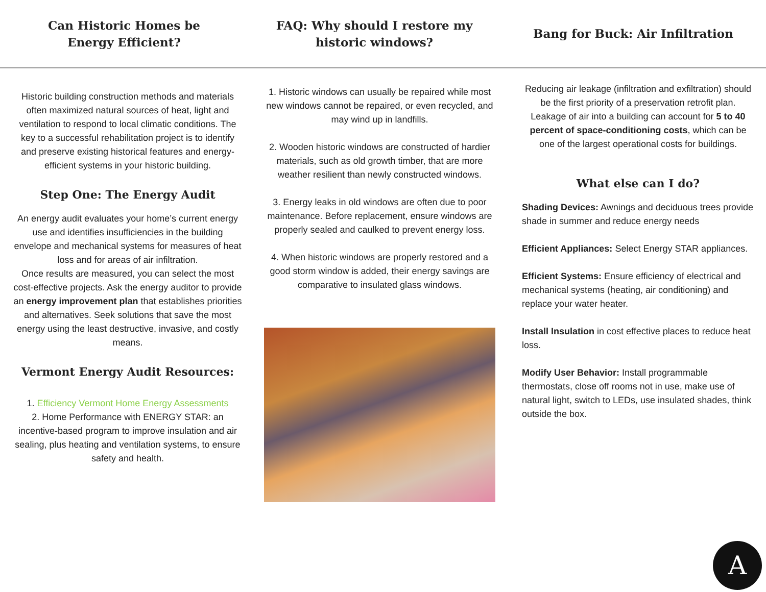Can Historic Homes be
Energy Efficient?
FAQ: Why should I restore my
historic windows?
Bang for Buck: Air Infiltration
Historic building construction methods and materials often maximized natural sources of heat, light and ventilation to respond to local climatic conditions. The key to a successful rehabilitation project is to identify and preserve existing historical features and energy-efficient systems in your historic building.
Step One: The Energy Audit
An energy audit evaluates your home’s current energy use and identifies insufficiencies in the building envelope and mechanical systems for measures of heat loss and for areas of air infiltration.
Once results are measured, you can select the most cost-effective projects. Ask the energy auditor to provide an energy improvement plan that establishes priorities and alternatives. Seek solutions that save the most energy using the least destructive, invasive, and costly means.
Vermont Energy Audit Resources:
1. Efficiency Vermont Home Energy Assessments
2. Home Performance with ENERGY STAR: an incentive-based program to improve insulation and air sealing, plus heating and ventilation systems, to ensure safety and health.
1. Historic windows can usually be repaired while most new windows cannot be repaired, or even recycled, and may wind up in landfills.
2. Wooden historic windows are constructed of hardier materials, such as old growth timber, that are more weather resilient than newly constructed windows.
3. Energy leaks in old windows are often due to poor maintenance. Before replacement, ensure windows are properly sealed and caulked to prevent energy loss.
4. When historic windows are properly restored and a good storm window is added, their energy savings are comparative to insulated glass windows.
Reducing air leakage (infiltration and exfiltration) should be the first priority of a preservation retrofit plan. Leakage of air into a building can account for 5 to 40 percent of space-conditioning costs, which can be one of the largest operational costs for buildings.
What else can I do?
Shading Devices: Awnings and deciduous trees provide shade in summer and reduce energy needs
Efficient Appliances: Select Energy STAR appliances.
Efficient Systems: Ensure efficiency of electrical and mechanical systems (heating, air conditioning) and replace your water heater.
Install Insulation in cost effective places to reduce heat loss.
Modify User Behavior: Install programmable thermostats, close off rooms not in use, make use of natural light, switch to LEDs, use insulated shades, think outside the box.
A